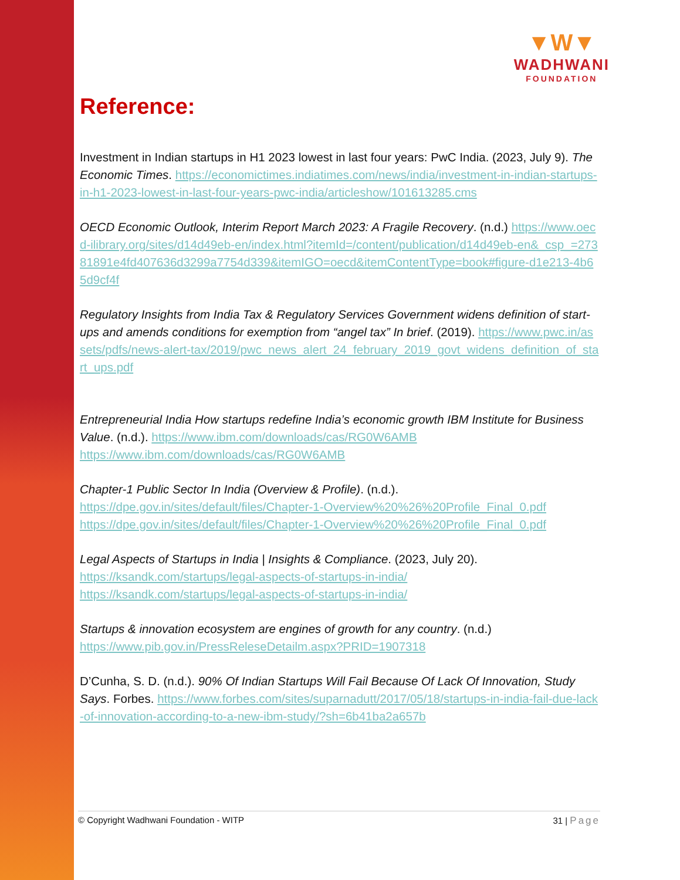▼W▼
WADHWANI
FOUNDATION
Reference:
Investment in Indian startups in H1 2023 lowest in last four years: PwC India. (2023, July 9). The Economic Times. https://economictimes.indiatimes.com/news/india/investment-in-indian-startups-in-h1-2023-lowest-in-last-four-years-pwc-india/articleshow/101613285.cms
OECD Economic Outlook, Interim Report March 2023: A Fragile Recovery. (n.d.) https://www.oecd-ilibrary.org/sites/d14d49eb-en/index.html?itemId=/content/publication/d14d49eb-en&_csp_=27381891e4fd407636d3299a7754d339&itemIGO=oecd&itemContentType=book#figure-d1e213-4b65d9cf4f
Regulatory Insights from India Tax & Regulatory Services Government widens definition of start-ups and amends conditions for exemption from “angel tax” In brief. (2019). https://www.pwc.in/assets/pdfs/news-alert-tax/2019/pwc_news_alert_24_february_2019_govt_widens_definition_of_start_ups.pdf
Entrepreneurial India How startups redefine India’s economic growth IBM Institute for Business Value. (n.d.). https://www.ibm.com/downloads/cas/RG0W6AMB
https://www.ibm.com/downloads/cas/RG0W6AMB
Chapter-1 Public Sector In India (Overview & Profile). (n.d.).
https://dpe.gov.in/sites/default/files/Chapter-1-Overview%20%26%20Profile_Final_0.pdf
https://dpe.gov.in/sites/default/files/Chapter-1-Overview%20%26%20Profile_Final_0.pdf
Legal Aspects of Startups in India | Insights & Compliance. (2023, July 20).
https://ksandk.com/startups/legal-aspects-of-startups-in-india/
https://ksandk.com/startups/legal-aspects-of-startups-in-india/
Startups & innovation ecosystem are engines of growth for any country. (n.d.)
https://www.pib.gov.in/PressReleseDetailm.aspx?PRID=1907318
D’Cunha, S. D. (n.d.). 90% Of Indian Startups Will Fail Because Of Lack Of Innovation, Study Says. Forbes. https://www.forbes.com/sites/suparnadutt/2017/05/18/startups-in-india-fail-due-lack-of-innovation-according-to-a-new-ibm-study/?sh=6b41ba2a657b
© Copyright Wadhwani Foundation - WITP 31 | Page